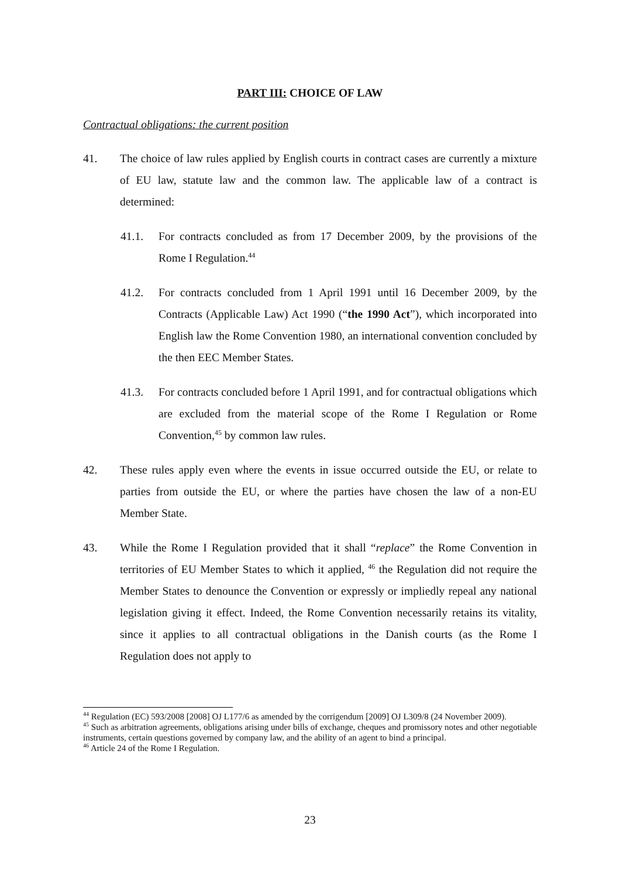PART III: CHOICE OF LAW
Contractual obligations: the current position
41. The choice of law rules applied by English courts in contract cases are currently a mixture of EU law, statute law and the common law. The applicable law of a contract is determined:
41.1. For contracts concluded as from 17 December 2009, by the provisions of the Rome I Regulation.<sup>44</sup>
41.2. For contracts concluded from 1 April 1991 until 16 December 2009, by the Contracts (Applicable Law) Act 1990 (“the 1990 Act”), which incorporated into English law the Rome Convention 1980, an international convention concluded by the then EEC Member States.
41.3. For contracts concluded before 1 April 1991, and for contractual obligations which are excluded from the material scope of the Rome I Regulation or Rome Convention,<sup>45</sup> by common law rules.
42. These rules apply even where the events in issue occurred outside the EU, or relate to parties from outside the EU, or where the parties have chosen the law of a non-EU Member State.
43. While the Rome I Regulation provided that it shall “replace” the Rome Convention in territories of EU Member States to which it applied, <sup>46</sup> the Regulation did not require the Member States to denounce the Convention or expressly or impliedly repeal any national legislation giving it effect. Indeed, the Rome Convention necessarily retains its vitality, since it applies to all contractual obligations in the Danish courts (as the Rome I Regulation does not apply to
<sup>44</sup> Regulation (EC) 593/2008 [2008] OJ L177/6 as amended by the corrigendum [2009] OJ L309/8 (24 November 2009).
<sup>45</sup> Such as arbitration agreements, obligations arising under bills of exchange, cheques and promissory notes and other negotiable instruments, certain questions governed by company law, and the ability of an agent to bind a principal.
<sup>46</sup> Article 24 of the Rome I Regulation.
23